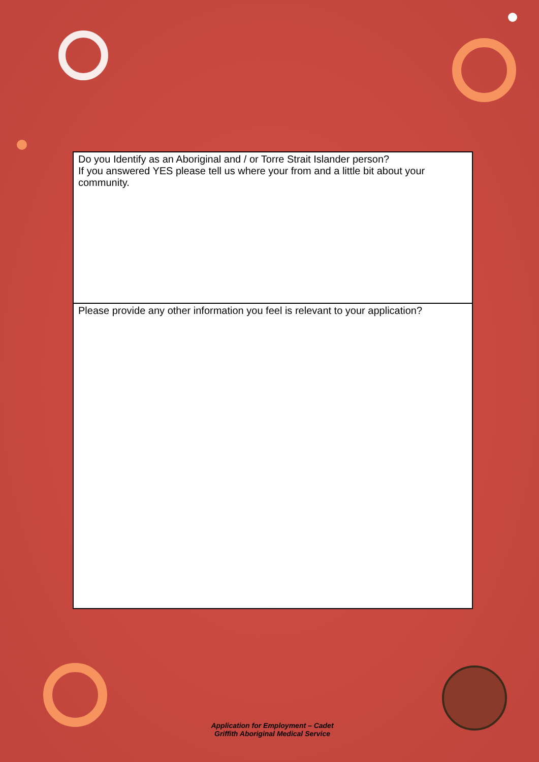| Do you Identify as an Aboriginal and / or Torre Strait Islander person? If you answered YES please tell us where your from and a little bit about your community. |
| Please provide any other information you feel is relevant to your application? |
Application for Employment – Cadet
Griffith Aboriginal Medical Service